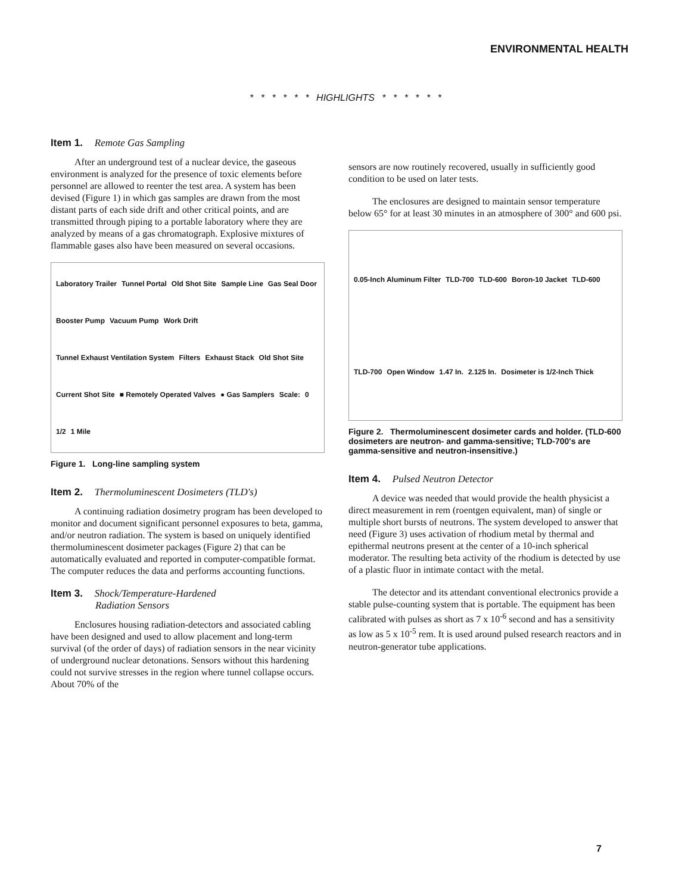ENVIRONMENTAL HEALTH
* * * * * * HIGHLIGHTS * * * * * *
Item 1. Remote Gas Sampling
After an underground test of a nuclear device, the gaseous environment is analyzed for the presence of toxic elements before personnel are allowed to reenter the test area. A system has been devised (Figure 1) in which gas samples are drawn from the most distant parts of each side drift and other critical points, and are transmitted through piping to a portable laboratory where they are analyzed by means of a gas chromatograph. Explosive mixtures of flammable gases also have been measured on several occasions.
Laboratory Trailer Tunnel Portal Old Shot Site Sample Line Gas Seal Door Booster Pump Vacuum Pump Work Drift Tunnel Exhaust Ventilation System Filters Exhaust Stack Old Shot Site Current Shot Site ■ Remotely Operated Valves ● Gas Samplers Scale: 0 1/2 1 Mile
Figure 1. Long-line sampling system
Item 2. Thermoluminescent Dosimeters (TLD's)
A continuing radiation dosimetry program has been developed to monitor and document significant personnel exposures to beta, gamma, and/or neutron radiation. The system is based on uniquely identified thermoluminescent dosimeter packages (Figure 2) that can be automatically evaluated and reported in computer-compatible format. The computer reduces the data and performs accounting functions.
Item 3. Shock/Temperature-Hardened
Radiation Sensors
Enclosures housing radiation-detectors and associated cabling have been designed and used to allow placement and long-term survival (of the order of days) of radiation sensors in the near vicinity of underground nuclear detonations. Sensors without this hardening could not survive stresses in the region where tunnel collapse occurs. About 70% of the
sensors are now routinely recovered, usually in sufficiently good condition to be used on later tests.
The enclosures are designed to maintain sensor temperature below 65° for at least 30 minutes in an atmosphere of 300° and 600 psi.
0.05-Inch Aluminum Filter TLD-700 TLD-600 Boron-10 Jacket TLD-600 TLD-700 Open Window 1.47 In. 2.125 In. Dosimeter is 1/2-Inch Thick
Figure 2. Thermoluminescent dosimeter cards and holder. (TLD-600 dosimeters are neutron- and gamma-sensitive; TLD-700's are gamma-sensitive and neutron-insensitive.)
Item 4. Pulsed Neutron Detector
A device was needed that would provide the health physicist a direct measurement in rem (roentgen equivalent, man) of single or multiple short bursts of neutrons. The system developed to answer that need (Figure 3) uses activation of rhodium metal by thermal and epithermal neutrons present at the center of a 10-inch spherical moderator. The resulting beta activity of the rhodium is detected by use of a plastic fluor in intimate contact with the metal.
The detector and its attendant conventional electronics provide a stable pulse-counting system that is portable. The equipment has been calibrated with pulses as short as 7 x 10<sup>-6</sup> second and has a sensitivity as low as 5 x 10<sup>-5</sup> rem. It is used around pulsed research reactors and in neutron-generator tube applications.
7